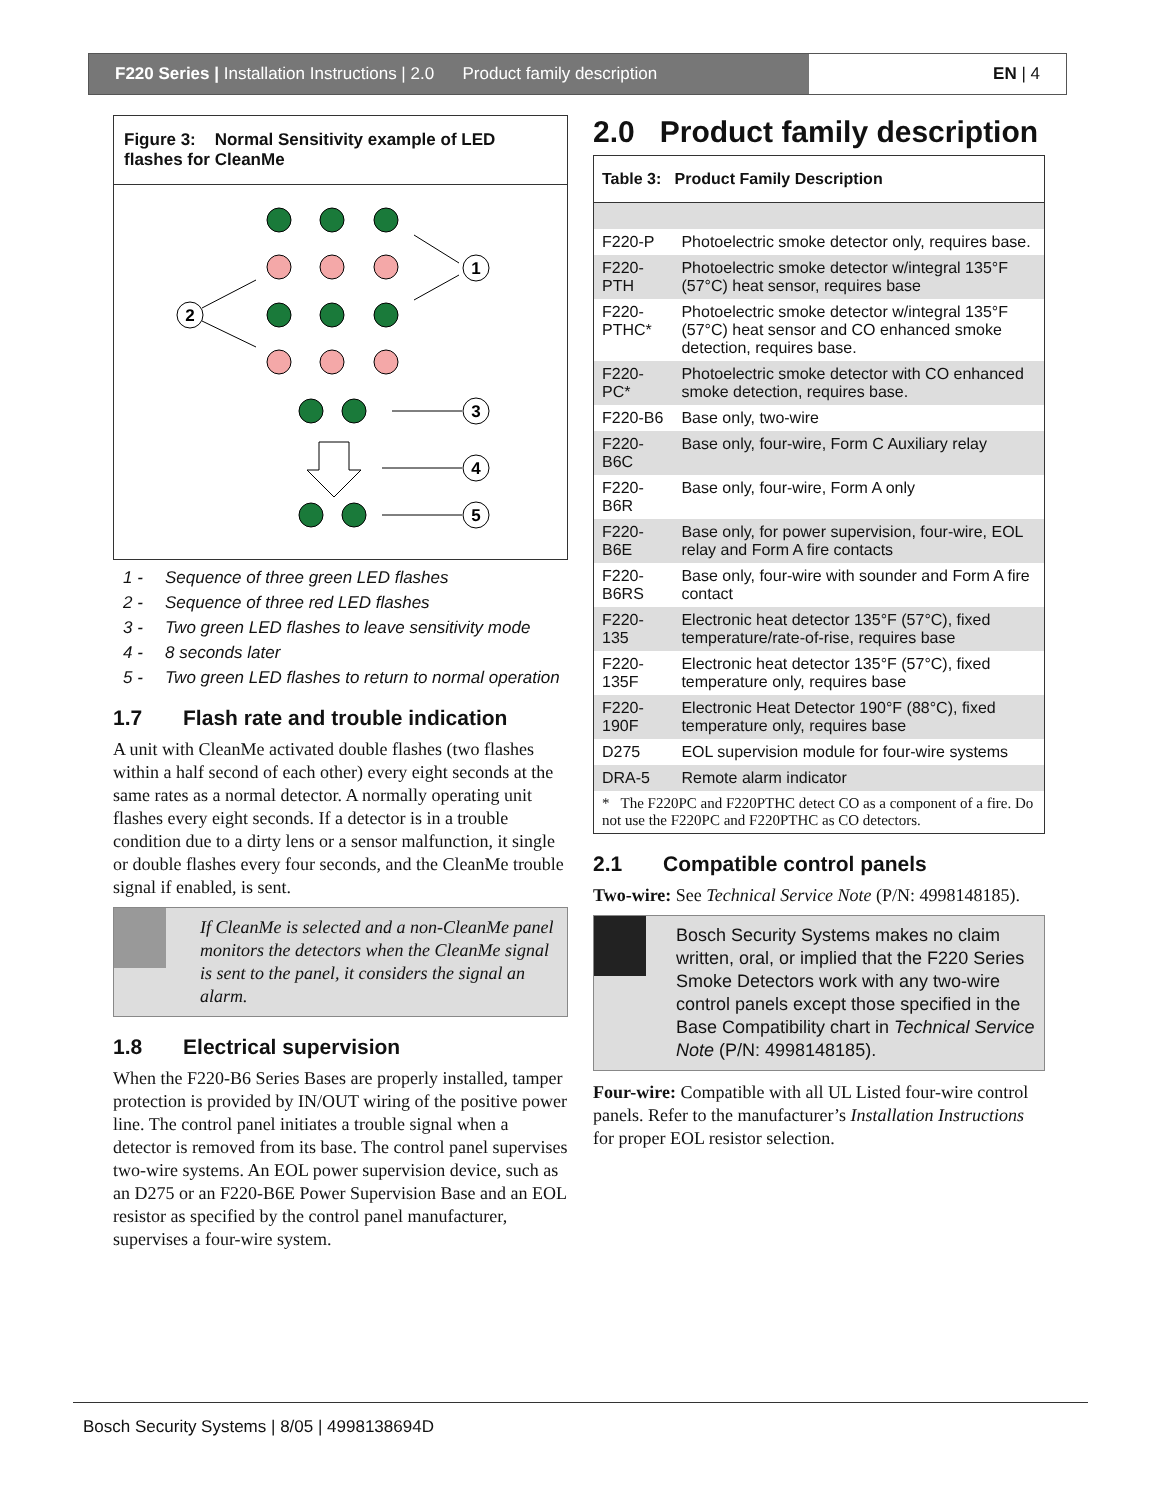F220 Series | Installation Instructions | 2.0 Product family description
EN | 4
Figure 3: Normal Sensitivity example of LED flashes for CleanMe
1
2
3
4
5
1 - Sequence of three green LED flashes
2 - Sequence of three red LED flashes
3 - Two green LED flashes to leave sensitivity mode
4 - 8 seconds later
5 - Two green LED flashes to return to normal operation
1.7 Flash rate and trouble indication
A unit with CleanMe activated double flashes (two flashes within a half second of each other) every eight seconds at the same rates as a normal detector. A normally operating unit flashes every eight seconds. If a detector is in a trouble condition due to a dirty lens or a sensor malfunction, it single or double flashes every four seconds, and the CleanMe trouble signal if enabled, is sent.
If CleanMe is selected and a non-CleanMe panel monitors the detectors when the CleanMe signal is sent to the panel, it considers the signal an alarm.
1.8 Electrical supervision
When the F220-B6 Series Bases are properly installed, tamper protection is provided by IN/OUT wiring of the positive power line. The control panel initiates a trouble signal when a detector is removed from its base. The control panel supervises two-wire systems. An EOL power supervision device, such as an D275 or an F220-B6E Power Supervision Base and an EOL resistor as specified by the control panel manufacturer, supervises a four-wire system.
2.0 Product family description
| Table 3: Product Family Description | |
| --- | --- |
| F220-P | Photoelectric smoke detector only, requires base. |
| F220-PTH | Photoelectric smoke detector w/integral 135°F (57°C) heat sensor, requires base |
| F220-PTHC* | Photoelectric smoke detector w/integral 135°F (57°C) heat sensor and CO enhanced smoke detection, requires base. |
| F220-PC* | Photoelectric smoke detector with CO enhanced smoke detection, requires base. |
| F220-B6 | Base only, two-wire |
| F220-B6C | Base only, four-wire, Form C Auxiliary relay |
| F220-B6R | Base only, four-wire, Form A only |
| F220-B6E | Base only, for power supervision, four-wire, EOL relay and Form A fire contacts |
| F220-B6RS | Base only, four-wire with sounder and Form A fire contact |
| F220-135 | Electronic heat detector 135°F (57°C), fixed temperature/rate-of-rise, requires base |
| F220-135F | Electronic heat detector 135°F (57°C), fixed temperature only, requires base |
| F220-190F | Electronic Heat Detector 190°F (88°C), fixed temperature only, requires base |
| D275 | EOL supervision module for four-wire systems |
| DRA-5 | Remote alarm indicator |
| * The F220PC and F220PTHC detect CO as a component of a fire. Do not use the F220PC and F220PTHC as CO detectors. | |
2.1 Compatible control panels
Two-wire: See Technical Service Note (P/N: 4998148185).
Bosch Security Systems makes no claim written, oral, or implied that the F220 Series Smoke Detectors work with any two-wire control panels except those specified in the Base Compatibility chart in Technical Service Note (P/N: 4998148185).
Four-wire: Compatible with all UL Listed four-wire control panels. Refer to the manufacturer’s Installation Instructions for proper EOL resistor selection.
Bosch Security Systems | 8/05 | 4998138694D